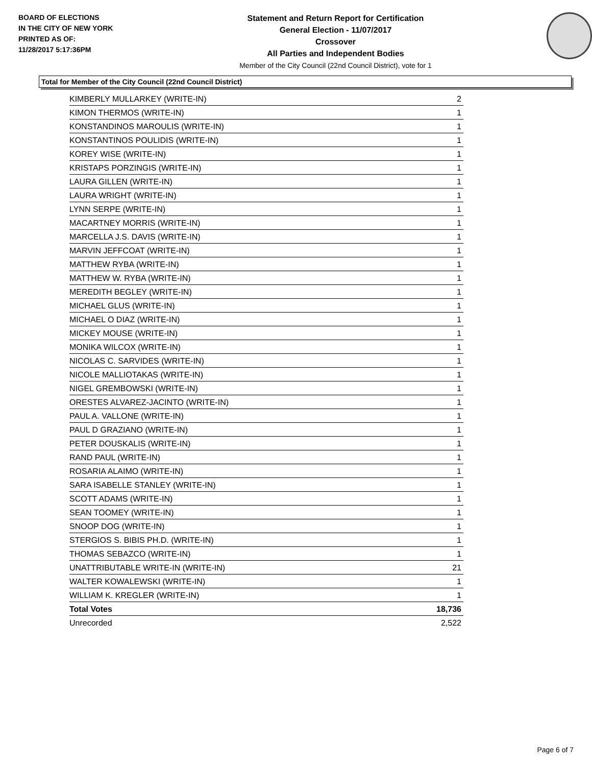BOARD OF ELECTIONS
IN THE CITY OF NEW YORK
PRINTED AS OF:
11/28/2017 5:17:36PM
Statement and Return Report for Certification
General Election - 11/07/2017
Crossover
All Parties and Independent Bodies
Member of the City Council (22nd Council District), vote for 1
Total for Member of the City Council (22nd Council District)
| KIMBERLY MULLARKEY (WRITE-IN) | 2 |
| KIMON THERMOS (WRITE-IN) | 1 |
| KONSTANDINOS MAROULIS (WRITE-IN) | 1 |
| KONSTANTINOS POULIDIS (WRITE-IN) | 1 |
| KOREY WISE (WRITE-IN) | 1 |
| KRISTAPS PORZINGIS (WRITE-IN) | 1 |
| LAURA GILLEN (WRITE-IN) | 1 |
| LAURA WRIGHT (WRITE-IN) | 1 |
| LYNN SERPE (WRITE-IN) | 1 |
| MACARTNEY MORRIS (WRITE-IN) | 1 |
| MARCELLA J.S. DAVIS (WRITE-IN) | 1 |
| MARVIN JEFFCOAT (WRITE-IN) | 1 |
| MATTHEW RYBA (WRITE-IN) | 1 |
| MATTHEW W. RYBA (WRITE-IN) | 1 |
| MEREDITH BEGLEY (WRITE-IN) | 1 |
| MICHAEL GLUS (WRITE-IN) | 1 |
| MICHAEL O DIAZ (WRITE-IN) | 1 |
| MICKEY MOUSE (WRITE-IN) | 1 |
| MONIKA WILCOX (WRITE-IN) | 1 |
| NICOLAS C. SARVIDES (WRITE-IN) | 1 |
| NICOLE MALLIOTAKAS (WRITE-IN) | 1 |
| NIGEL GREMBOWSKI (WRITE-IN) | 1 |
| ORESTES ALVAREZ-JACINTO (WRITE-IN) | 1 |
| PAUL A. VALLONE (WRITE-IN) | 1 |
| PAUL D GRAZIANO (WRITE-IN) | 1 |
| PETER DOUSKALIS (WRITE-IN) | 1 |
| RAND PAUL (WRITE-IN) | 1 |
| ROSARIA ALAIMO (WRITE-IN) | 1 |
| SARA ISABELLE STANLEY (WRITE-IN) | 1 |
| SCOTT ADAMS (WRITE-IN) | 1 |
| SEAN TOOMEY (WRITE-IN) | 1 |
| SNOOP DOG (WRITE-IN) | 1 |
| STERGIOS S. BIBIS PH.D. (WRITE-IN) | 1 |
| THOMAS SEBAZCO (WRITE-IN) | 1 |
| UNATTRIBUTABLE WRITE-IN (WRITE-IN) | 21 |
| WALTER KOWALEWSKI (WRITE-IN) | 1 |
| WILLIAM K. KREGLER (WRITE-IN) | 1 |
| Total Votes | 18,736 |
| Unrecorded | 2,522 |
Page 6 of 7